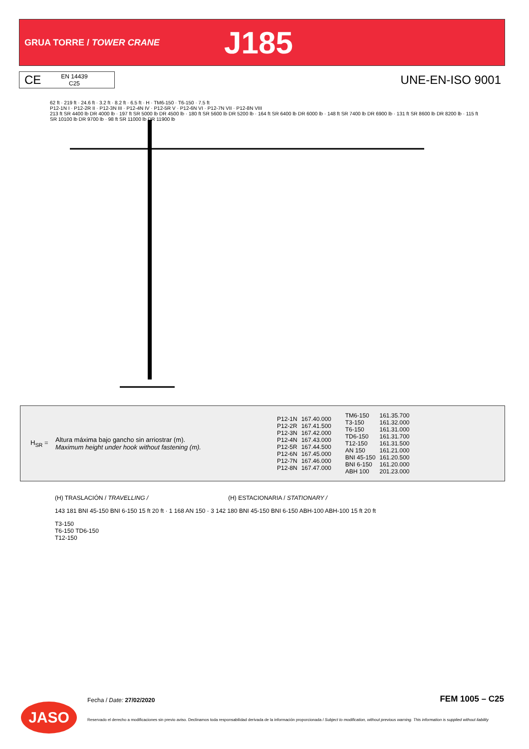GRUA TORRE / TOWER CRANE
J185
CE EN 14439
C25
UNE-EN-ISO 9001
62 ft · 219 ft · 24.6 ft · 3.2 ft · 8.2 ft · 6.5 ft · H · TM6-150 · T6-150 · 7.5 ft
P12-1N I · P12-2R II · P12-3N III · P12-4N IV · P12-5R V · P12-6N VI · P12-7N VII · P12-8N VIII
213 ft SR 4400 lb DR 4000 lb · 197 ft SR 5000 lb DR 4500 lb · 180 ft SR 5600 lb DR 5200 lb · 164 ft SR 6400 lb DR 6000 lb · 148 ft SR 7400 lb DR 6900 lb · 131 ft SR 8600 lb DR 8200 lb · 115 ft SR 10100 lb DR 9700 lb · 98 ft SR 11000 lb DR 11900 lb
H<sub>SR</sub> =
Altura máxima bajo gancho sin arriostrar (m).
Maximum height under hook without fastening (m).
| P12-1N | 167.40.000 |
| P12-2R | 167.41.500 |
| P12-3N | 167.42.000 |
| P12-4N | 167.43.000 |
| P12-5R | 167.44.500 |
| P12-6N | 167.45.000 |
| P12-7N | 167.46.000 |
| P12-8N | 167.47.000 |
| TM6-150 | 161.35.700 |
| T3-150 | 161.32.000 |
| T6-150 | 161.31.000 |
| TD6-150 | 161.31.700 |
| T12-150 | 161.31.500 |
| AN 150 | 161.21.000 |
| BNI 45-150 | 161.20.500 |
| BNI 6-150 | 161.20.000 |
| ABH 100 | 201.23.000 |
(H) TRASLACIÓN / TRAVELLING / (H) ESTACIONARIA / STATIONARY /
143 181 BNI 45-150 BNI 6-150 15 ft 20 ft · 1 168 AN 150 · 3 142 180 BNI 45-150 BNI 6-150 ABH-100 ABH-100 15 ft 20 ft
T3-150
T6-150 TD6-150
T12-150
JASO
Fecha / Date: 27/02/2020 FEM 1005 – C25
Reservado el derecho a modificaciones sin previo aviso. Declinamos toda responsabilidad derivada de la información proporcionada / Subject to modification, without previous warning. This information is supplied without liability